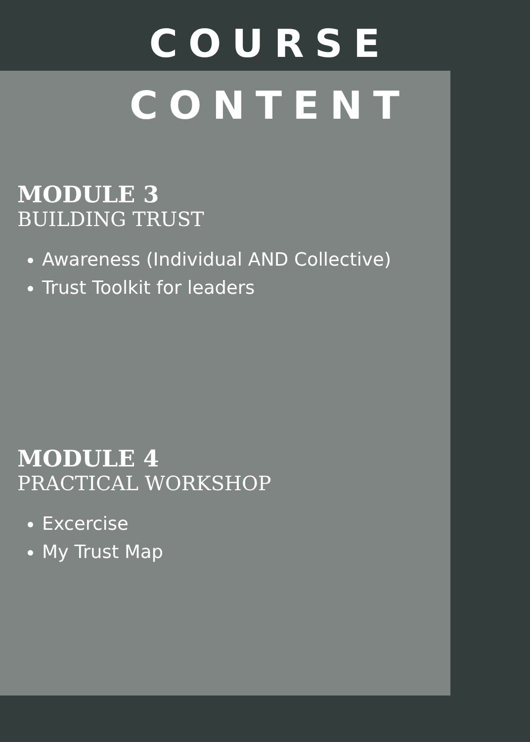COURSE
CONTENT
MODULE 3
BUILDING TRUST
Awareness (Individual AND Collective)
Trust Toolkit for leaders
MODULE 4
PRACTICAL WORKSHOP
Excercise
My Trust Map